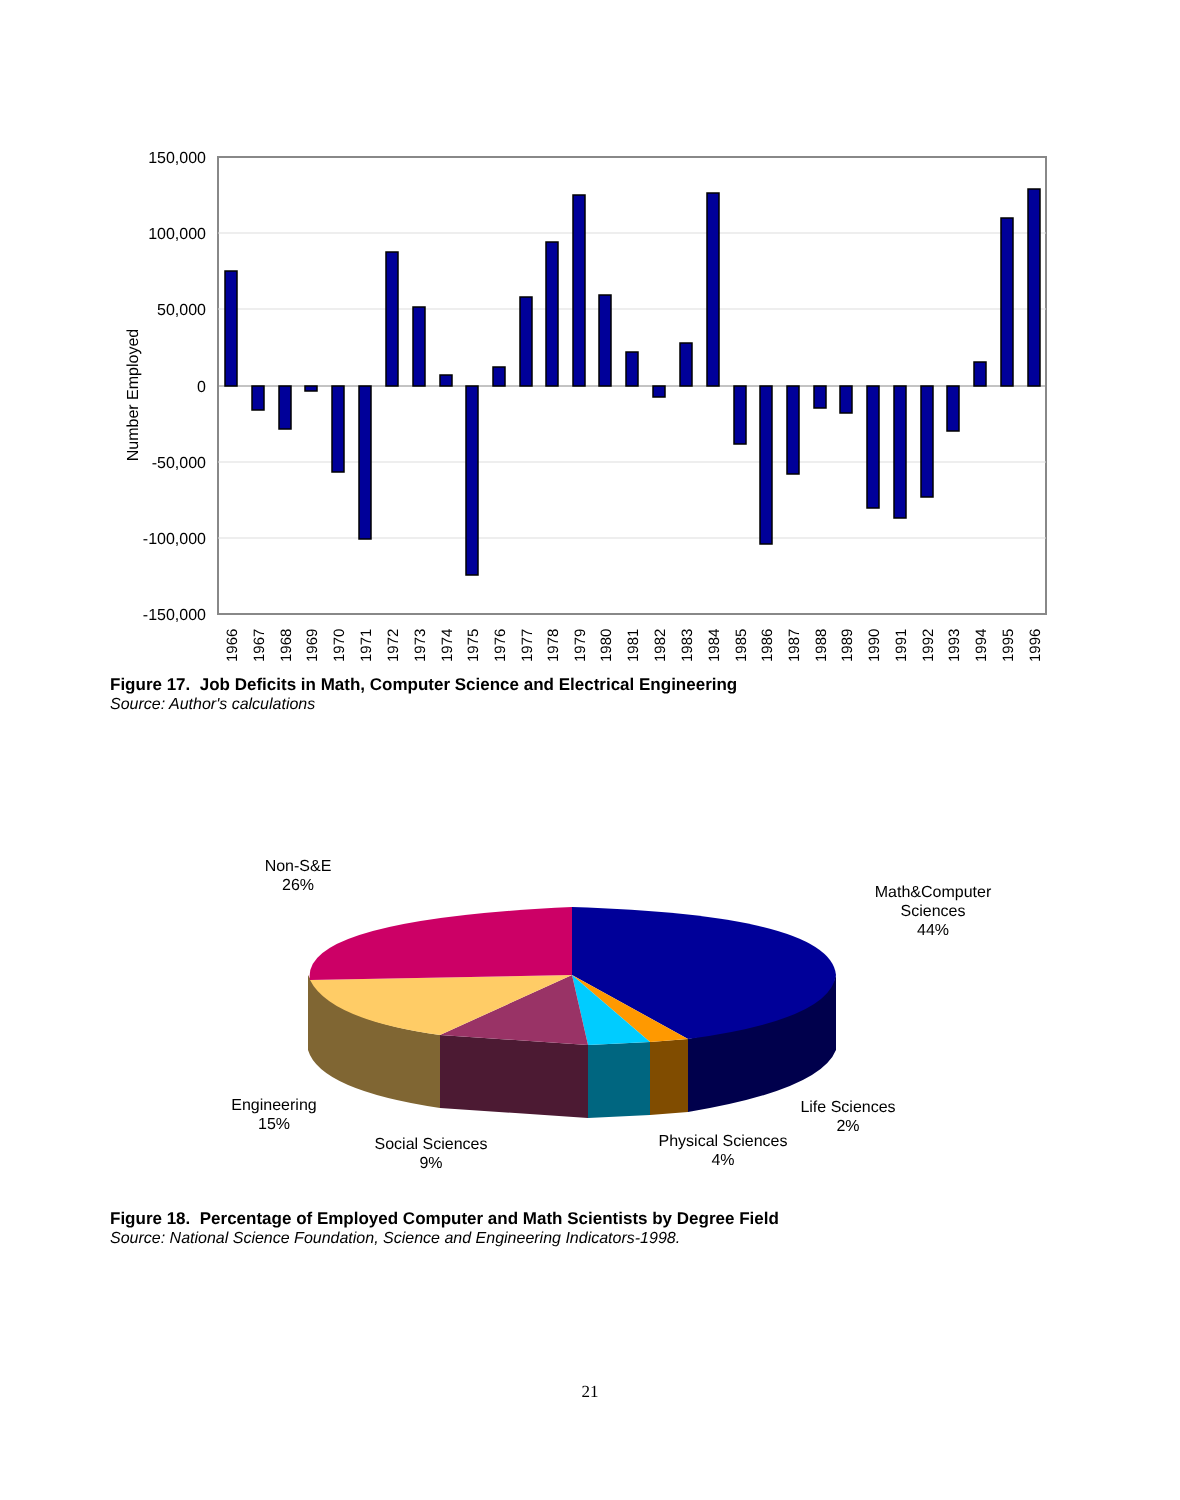150,000
100,000
50,000
0
-50,000
-100,000
-150,000
Number Employed
1966
1967
1968
1969
1970
1971
1972
1973
1974
1975
1976
1977
1978
1979
1980
1981
1982
1983
1984
1985
1986
1987
1988
1989
1990
1991
1992
1993
1994
1995
1996
Non-S&E
26%
Math&Computer
Sciences
44%
Engineering
15%
Life Sciences
2%
Physical Sciences
4%
Social Sciences
9%
Figure 17. Job Deficits in Math, Computer Science and Electrical Engineering
Source: Author's calculations
Figure 18. Percentage of Employed Computer and Math Scientists by Degree Field
Source: National Science Foundation, Science and Engineering Indicators-1998.
21